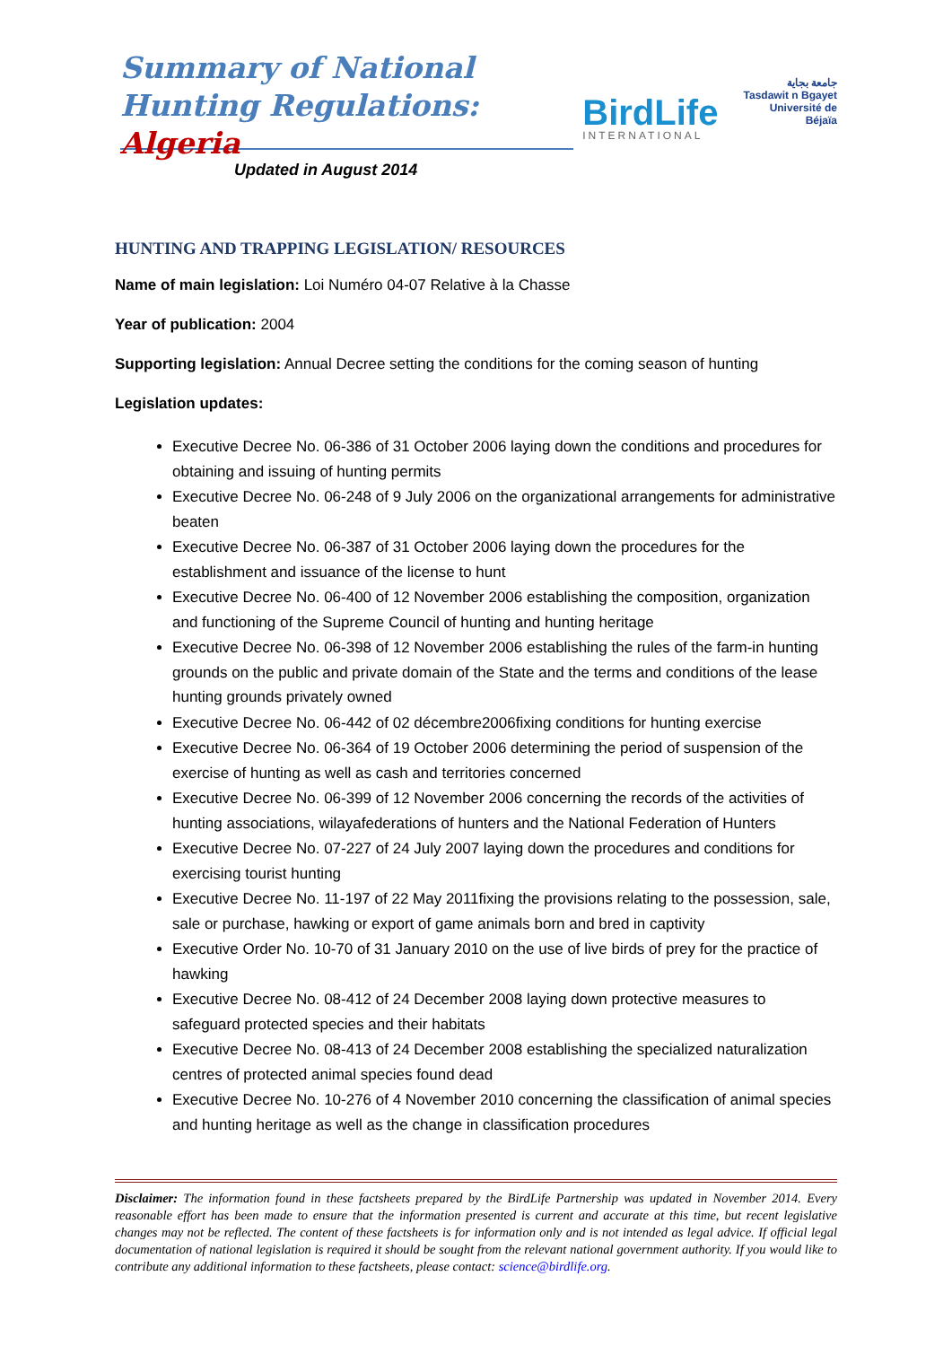Summary of National Hunting Regulations: Algeria
BirdLife
INTERNATIONAL
جامعة بجاية
Tasdawit n Bgayet
Université de Béjaïa
Updated in August 2014
HUNTING AND TRAPPING LEGISLATION/ RESOURCES
Name of main legislation: Loi Numéro 04-07 Relative à la Chasse
Year of publication: 2004
Supporting legislation: Annual Decree setting the conditions for the coming season of hunting
Legislation updates:
Executive Decree No. 06-386 of 31 October 2006 laying down the conditions and procedures for obtaining and issuing of hunting permits
Executive Decree No. 06-248 of 9 July 2006 on the organizational arrangements for administrative beaten
Executive Decree No. 06-387 of 31 October 2006 laying down the procedures for the establishment and issuance of the license to hunt
Executive Decree No. 06-400 of 12 November 2006 establishing the composition, organization and functioning of the Supreme Council of hunting and hunting heritage
Executive Decree No. 06-398 of 12 November 2006 establishing the rules of the farm-in hunting grounds on the public and private domain of the State and the terms and conditions of the lease hunting grounds privately owned
Executive Decree No. 06-442 of 02 décembre2006fixing conditions for hunting exercise
Executive Decree No. 06-364 of 19 October 2006 determining the period of suspension of the exercise of hunting as well as cash and territories concerned
Executive Decree No. 06-399 of 12 November 2006 concerning the records of the activities of hunting associations, wilayafederations of hunters and the National Federation of Hunters
Executive Decree No. 07-227 of 24 July 2007 laying down the procedures and conditions for exercising tourist hunting
Executive Decree No. 11-197 of 22 May 2011fixing the provisions relating to the possession, sale, sale or purchase, hawking or export of game animals born and bred in captivity
Executive Order No. 10-70 of 31 January 2010 on the use of live birds of prey for the practice of hawking
Executive Decree No. 08-412 of 24 December 2008 laying down protective measures to safeguard protected species and their habitats
Executive Decree No. 08-413 of 24 December 2008 establishing the specialized naturalization centres of protected animal species found dead
Executive Decree No. 10-276 of 4 November 2010 concerning the classification of animal species and hunting heritage as well as the change in classification procedures
Disclaimer: The information found in these factsheets prepared by the BirdLife Partnership was updated in November 2014. Every reasonable effort has been made to ensure that the information presented is current and accurate at this time, but recent legislative changes may not be reflected. The content of these factsheets is for information only and is not intended as legal advice. If official legal documentation of national legislation is required it should be sought from the relevant national government authority. If you would like to contribute any additional information to these factsheets, please contact: science@birdlife.org.